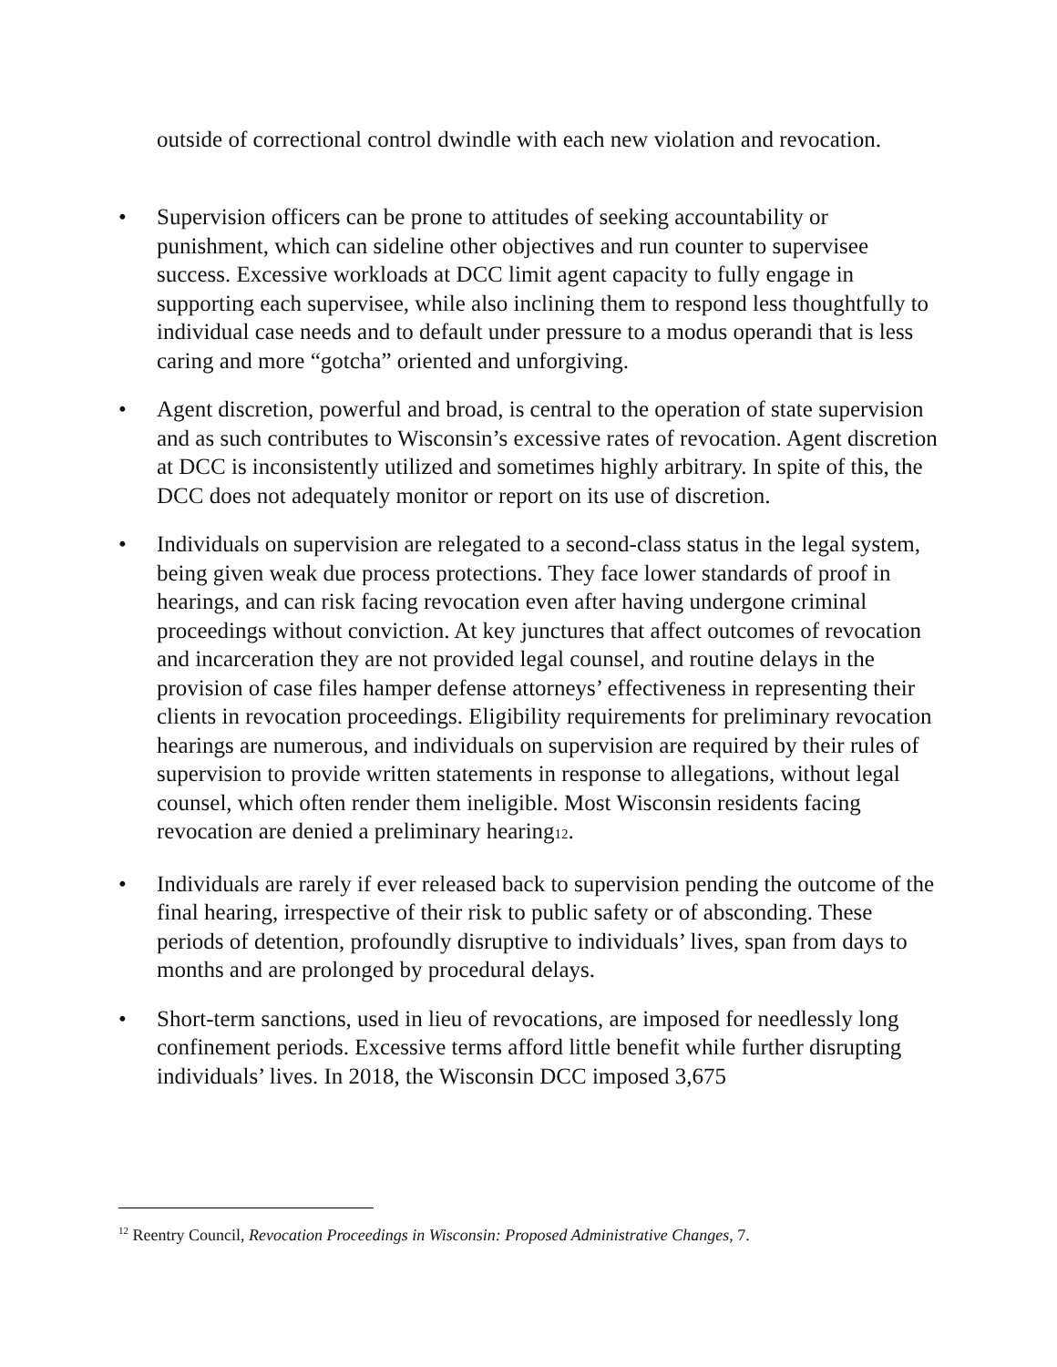outside of correctional control dwindle with each new violation and revocation.
• Supervision officers can be prone to attitudes of seeking accountability or punishment, which can sideline other objectives and run counter to supervisee success. Excessive workloads at DCC limit agent capacity to fully engage in supporting each supervisee, while also inclining them to respond less thoughtfully to individual case needs and to default under pressure to a modus operandi that is less caring and more “gotcha” oriented and unforgiving.
• Agent discretion, powerful and broad, is central to the operation of state supervision and as such contributes to Wisconsin’s excessive rates of revocation. Agent discretion at DCC is inconsistently utilized and sometimes highly arbitrary. In spite of this, the DCC does not adequately monitor or report on its use of discretion.
• Individuals on supervision are relegated to a second-class status in the legal system, being given weak due process protections. They face lower standards of proof in hearings, and can risk facing revocation even after having undergone criminal proceedings without conviction. At key junctures that affect outcomes of revocation and incarceration they are not provided legal counsel, and routine delays in the provision of case files hamper defense attorneys’ effectiveness in representing their clients in revocation proceedings. Eligibility requirements for preliminary revocation hearings are numerous, and individuals on supervision are required by their rules of supervision to provide written statements in response to allegations, without legal counsel, which often render them ineligible. Most Wisconsin residents facing revocation are denied a preliminary hearing12.
• Individuals are rarely if ever released back to supervision pending the outcome of the final hearing, irrespective of their risk to public safety or of absconding. These periods of detention, profoundly disruptive to individuals’ lives, span from days to months and are prolonged by procedural delays.
• Short-term sanctions, used in lieu of revocations, are imposed for needlessly long confinement periods. Excessive terms afford little benefit while further disrupting individuals’ lives. In 2018, the Wisconsin DCC imposed 3,675
<sup>12</sup> Reentry Council, Revocation Proceedings in Wisconsin: Proposed Administrative Changes, 7.